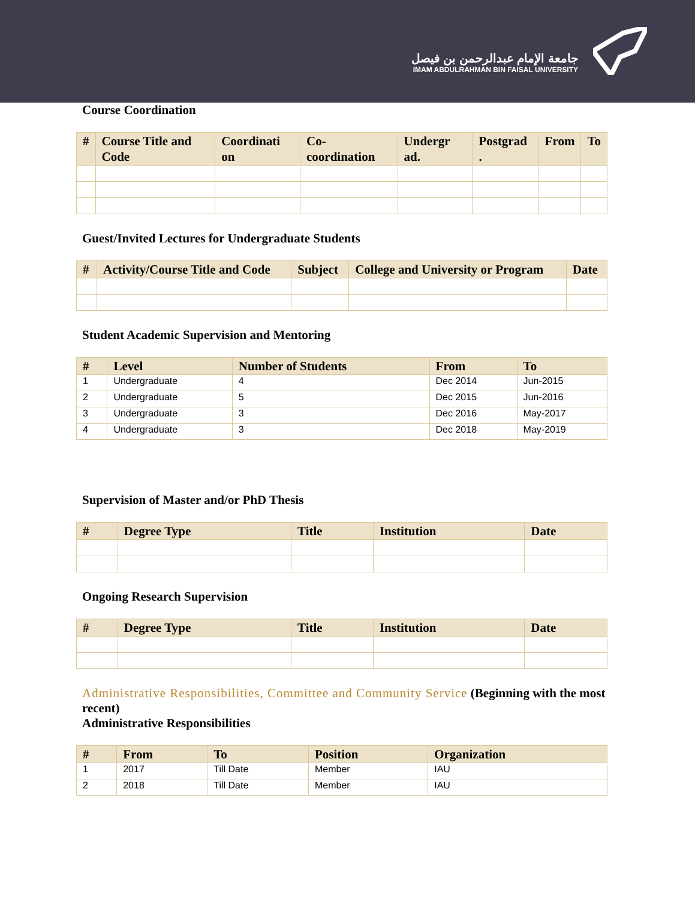جامعة الإمام عبدالرحمن بن فيصل
IMAM ABDULRAHMAN BIN FAISAL UNIVERSITY
Course Coordination
| # | Course Title and Code | Coordinati on | Co-coordination | Undergr ad. | Postgrad . | From | To |
| --- | --- | --- | --- | --- | --- | --- | --- |
Guest/Invited Lectures for Undergraduate Students
| # | Activity/Course Title and Code | Subject | College and University or Program | Date |
| --- | --- | --- | --- | --- |
Student Academic Supervision and Mentoring
| # | Level | Number of Students | From | To |
| --- | --- | --- | --- | --- |
| 1 | Undergraduate | 4 | Dec 2014 | Jun-2015 |
| 2 | Undergraduate | 5 | Dec 2015 | Jun-2016 |
| 3 | Undergraduate | 3 | Dec 2016 | May-2017 |
| 4 | Undergraduate | 3 | Dec 2018 | May-2019 |
Supervision of Master and/or PhD Thesis
| # | Degree Type | Title | Institution | Date |
| --- | --- | --- | --- | --- |
Ongoing Research Supervision
| # | Degree Type | Title | Institution | Date |
| --- | --- | --- | --- | --- |
Administrative Responsibilities, Committee and Community Service (Beginning with the most recent)
Administrative Responsibilities
| # | From | To | Position | Organization |
| --- | --- | --- | --- | --- |
| 1 | 2017 | Till Date | Member | IAU |
| 2 | 2018 | Till Date | Member | IAU |